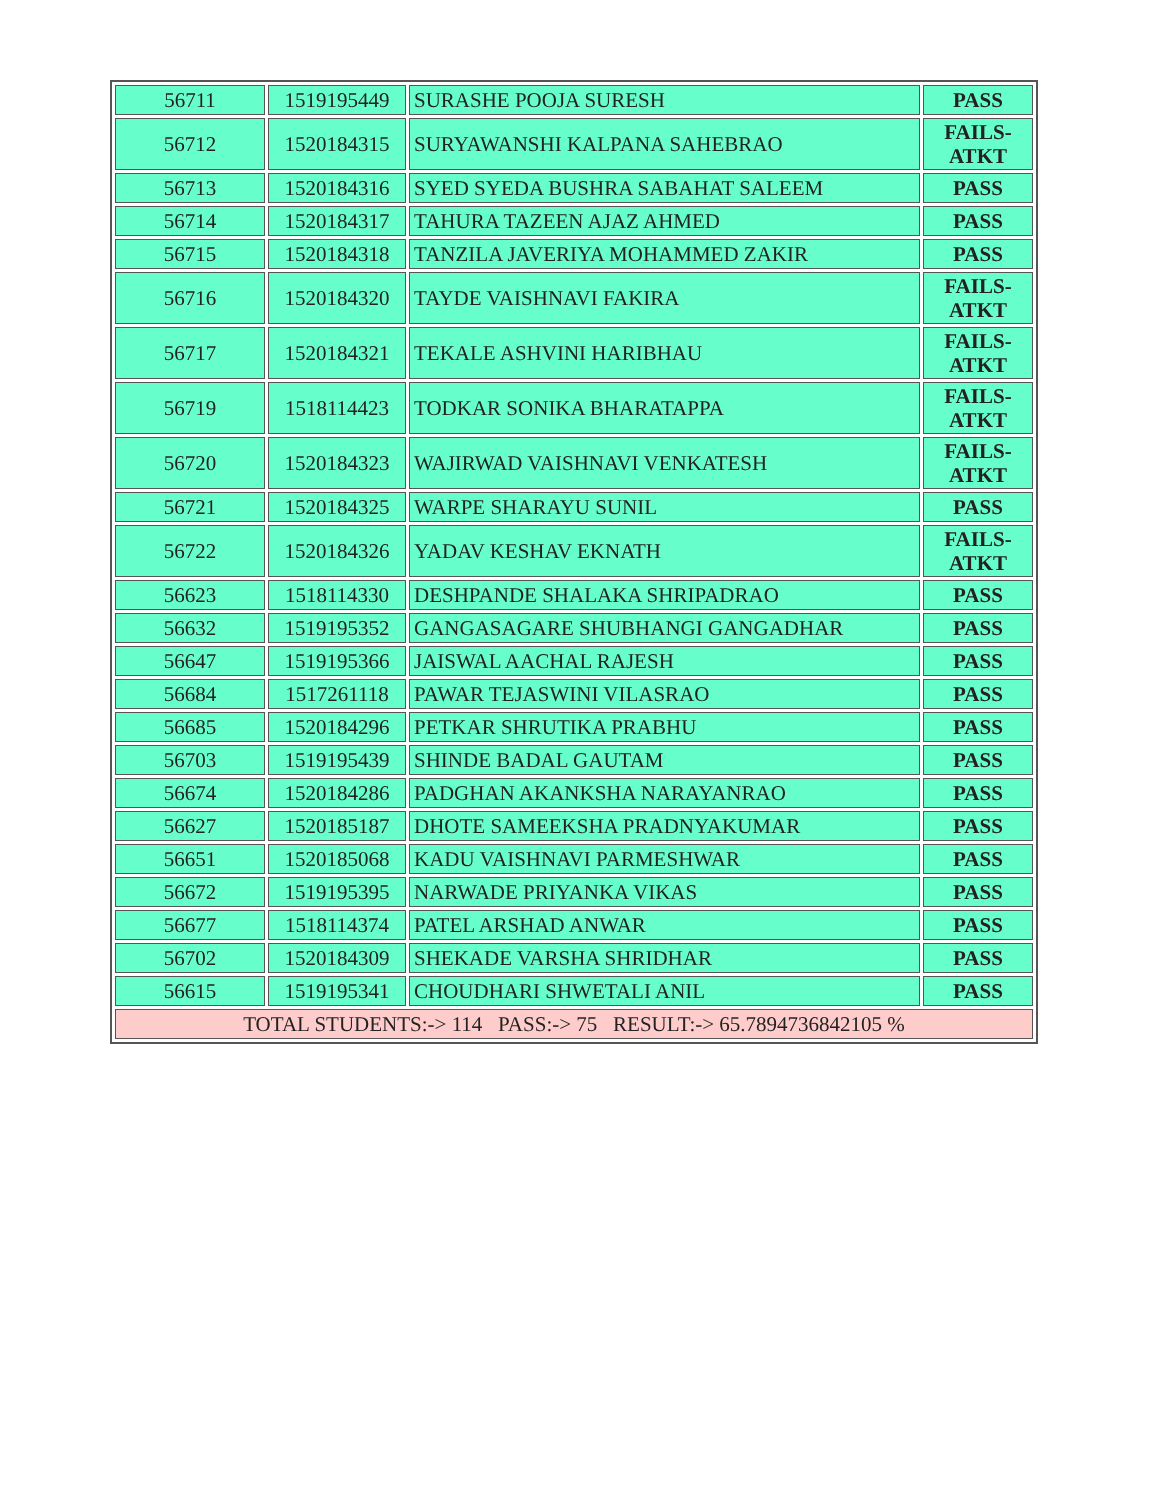| 56711 | 1519195449 | SURASHE POOJA SURESH | PASS |
| 56712 | 1520184315 | SURYAWANSHI KALPANA SAHEBRAO | FAILS- ATKT |
| 56713 | 1520184316 | SYED SYEDA BUSHRA SABAHAT SALEEM | PASS |
| 56714 | 1520184317 | TAHURA TAZEEN AJAZ AHMED | PASS |
| 56715 | 1520184318 | TANZILA JAVERIYA MOHAMMED ZAKIR | PASS |
| 56716 | 1520184320 | TAYDE VAISHNAVI FAKIRA | FAILS- ATKT |
| 56717 | 1520184321 | TEKALE ASHVINI HARIBHAU | FAILS- ATKT |
| 56719 | 1518114423 | TODKAR SONIKA BHARATAPPA | FAILS- ATKT |
| 56720 | 1520184323 | WAJIRWAD VAISHNAVI VENKATESH | FAILS- ATKT |
| 56721 | 1520184325 | WARPE SHARAYU SUNIL | PASS |
| 56722 | 1520184326 | YADAV KESHAV EKNATH | FAILS- ATKT |
| 56623 | 1518114330 | DESHPANDE SHALAKA SHRIPADRAO | PASS |
| 56632 | 1519195352 | GANGASAGARE SHUBHANGI GANGADHAR | PASS |
| 56647 | 1519195366 | JAISWAL AACHAL RAJESH | PASS |
| 56684 | 1517261118 | PAWAR TEJASWINI VILASRAO | PASS |
| 56685 | 1520184296 | PETKAR SHRUTIKA PRABHU | PASS |
| 56703 | 1519195439 | SHINDE BADAL GAUTAM | PASS |
| 56674 | 1520184286 | PADGHAN AKANKSHA NARAYANRAO | PASS |
| 56627 | 1520185187 | DHOTE SAMEEKSHA PRADNYAKUMAR | PASS |
| 56651 | 1520185068 | KADU VAISHNAVI PARMESHWAR | PASS |
| 56672 | 1519195395 | NARWADE PRIYANKA VIKAS | PASS |
| 56677 | 1518114374 | PATEL ARSHAD ANWAR | PASS |
| 56702 | 1520184309 | SHEKADE VARSHA SHRIDHAR | PASS |
| 56615 | 1519195341 | CHOUDHARI SHWETALI ANIL | PASS |
| TOTAL STUDENTS:-> 114 PASS:-> 75 RESULT:-> 65.7894736842105 % | | | |